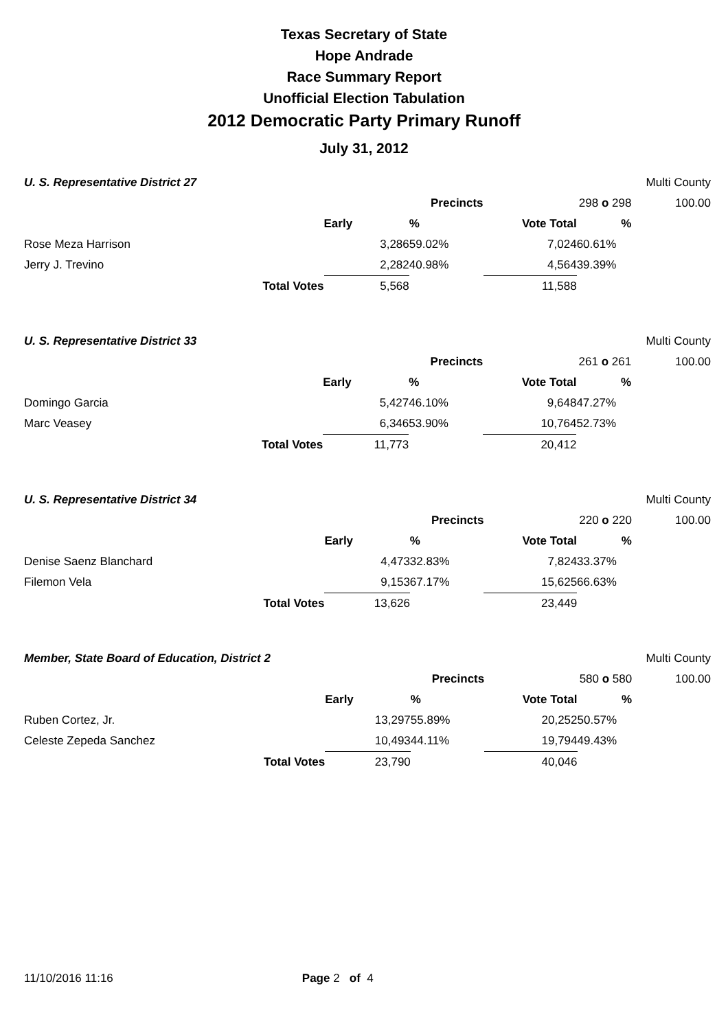Texas Secretary of State
Hope Andrade
Race Summary Report
Unofficial Election Tabulation
2012 Democratic Party Primary Runoff
July 31, 2012
| U. S. Representative District 27 | | | | | Multi County | | |
| | | | Precincts | | 298 o 298 | | 100.00 |
| | | Early | % | Vote Total | % | | |
| Rose Meza Harrison | | 3,286 | 59.02% | 7,024 | 60.61% | | |
| Jerry J. Trevino | | 2,282 | 40.98% | 4,564 | 39.39% | | |
| | Total Votes | 5,568 | | 11,588 | | | |
| U. S. Representative District 33 | | | | | Multi County | | |
| | | | Precincts | | 261 o 261 | | 100.00 |
| | | Early | % | Vote Total | % | | |
| Domingo Garcia | | 5,427 | 46.10% | 9,648 | 47.27% | | |
| Marc Veasey | | 6,346 | 53.90% | 10,764 | 52.73% | | |
| | Total Votes | 11,773 | | 20,412 | | | |
| U. S. Representative District 34 | | | | | Multi County | | |
| | | | Precincts | | 220 o 220 | | 100.00 |
| | | Early | % | Vote Total | % | | |
| Denise Saenz Blanchard | | 4,473 | 32.83% | 7,824 | 33.37% | | |
| Filemon Vela | | 9,153 | 67.17% | 15,625 | 66.63% | | |
| | Total Votes | 13,626 | | 23,449 | | | |
| Member, State Board of Education, District 2 | | | | | Multi County | | |
| | | | Precincts | | 580 o 580 | | 100.00 |
| | | Early | % | Vote Total | % | | |
| Ruben Cortez, Jr. | | 13,297 | 55.89% | 20,252 | 50.57% | | |
| Celeste Zepeda Sanchez | | 10,493 | 44.11% | 19,794 | 49.43% | | |
| | Total Votes | 23,790 | | 40,046 | | | |
11/10/2016 11:16 Page 2 of 4